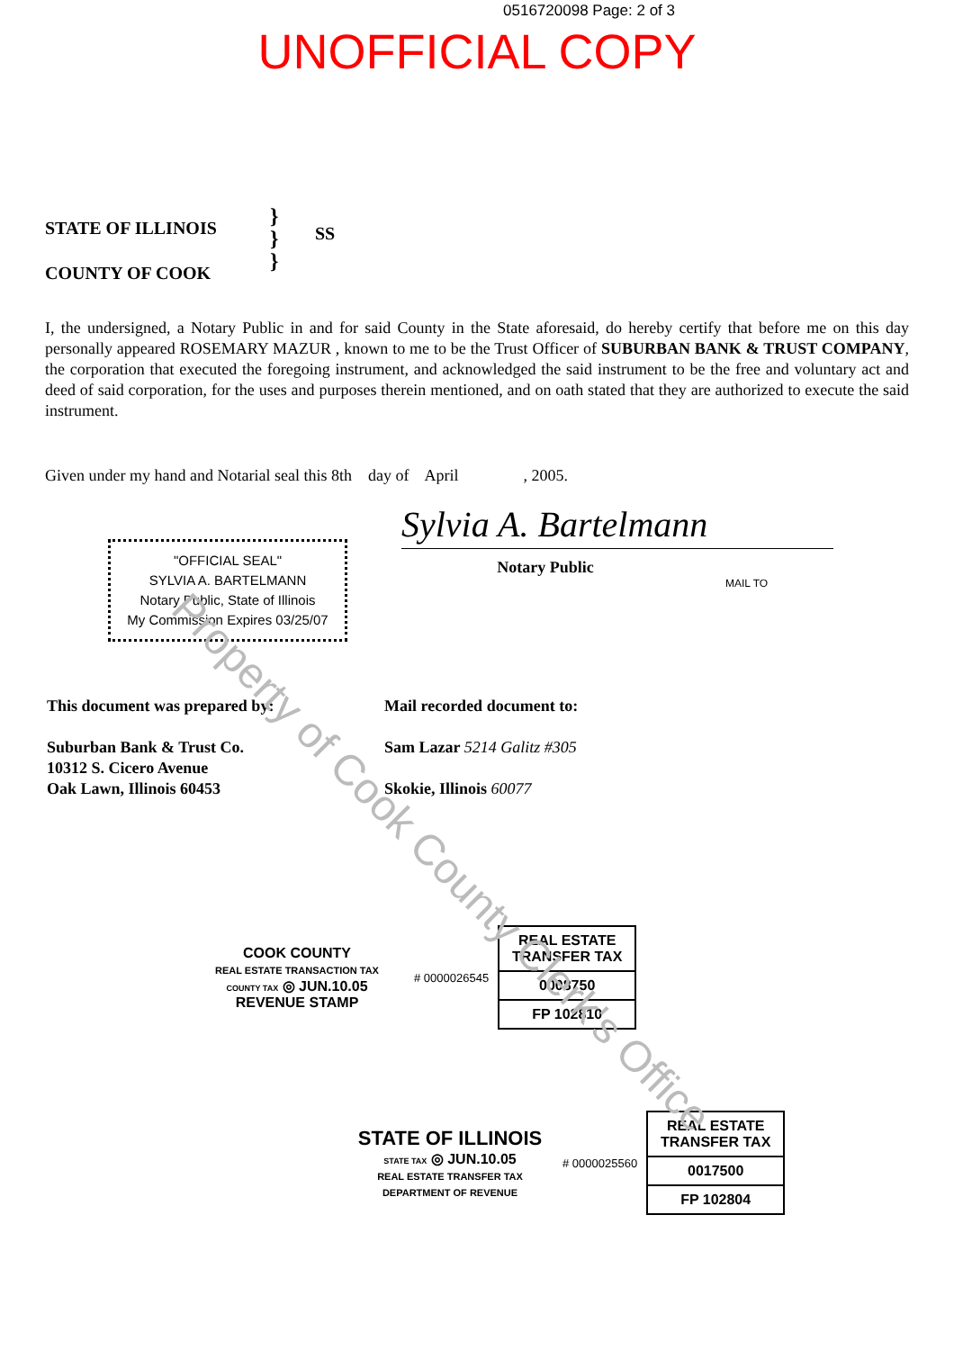0516720098 Page: 2 of 3
UNOFFICIAL COPY
STATE OF ILLINOIS
COUNTY OF COOK
}
}
}
SS
I, the undersigned, a Notary Public in and for said County in the State aforesaid, do hereby certify that before me on this day personally appeared ROSEMARY MAZUR , known to me to be the Trust Officer of SUBURBAN BANK & TRUST COMPANY, the corporation that executed the foregoing instrument, and acknowledged the said instrument to be the free and voluntary act and deed of said corporation, for the uses and purposes therein mentioned, and on oath stated that they are authorized to execute the said instrument.
Given under my hand and Notarial seal this 8th day of April , 2005.
"OFFICIAL SEAL"
SYLVIA A. BARTELMANN
Notary Public, State of Illinois
My Commission Expires 03/25/07
Sylvia A. Bartelmann
Notary Public
MAIL TO
This document was prepared by:
Suburban Bank & Trust Co.
10312 S. Cicero Avenue
Oak Lawn, Illinois 60453
Mail recorded document to:
Sam Lazar 5214 Galitz #305
Skokie, Illinois 60077
COOK COUNTY
REAL ESTATE TRANSACTION TAX
COUNTY TAX ◎ JUN.10.05
REVENUE STAMP
# 0000026545
REAL ESTATE TRANSFER TAX
0008750
FP 102810
STATE OF ILLINOIS
STATE TAX ◎ JUN.10.05
REAL ESTATE TRANSFER TAX
DEPARTMENT OF REVENUE
# 0000025560
REAL ESTATE TRANSFER TAX
0017500
FP 102804
Property of Cook County Clerk's Office